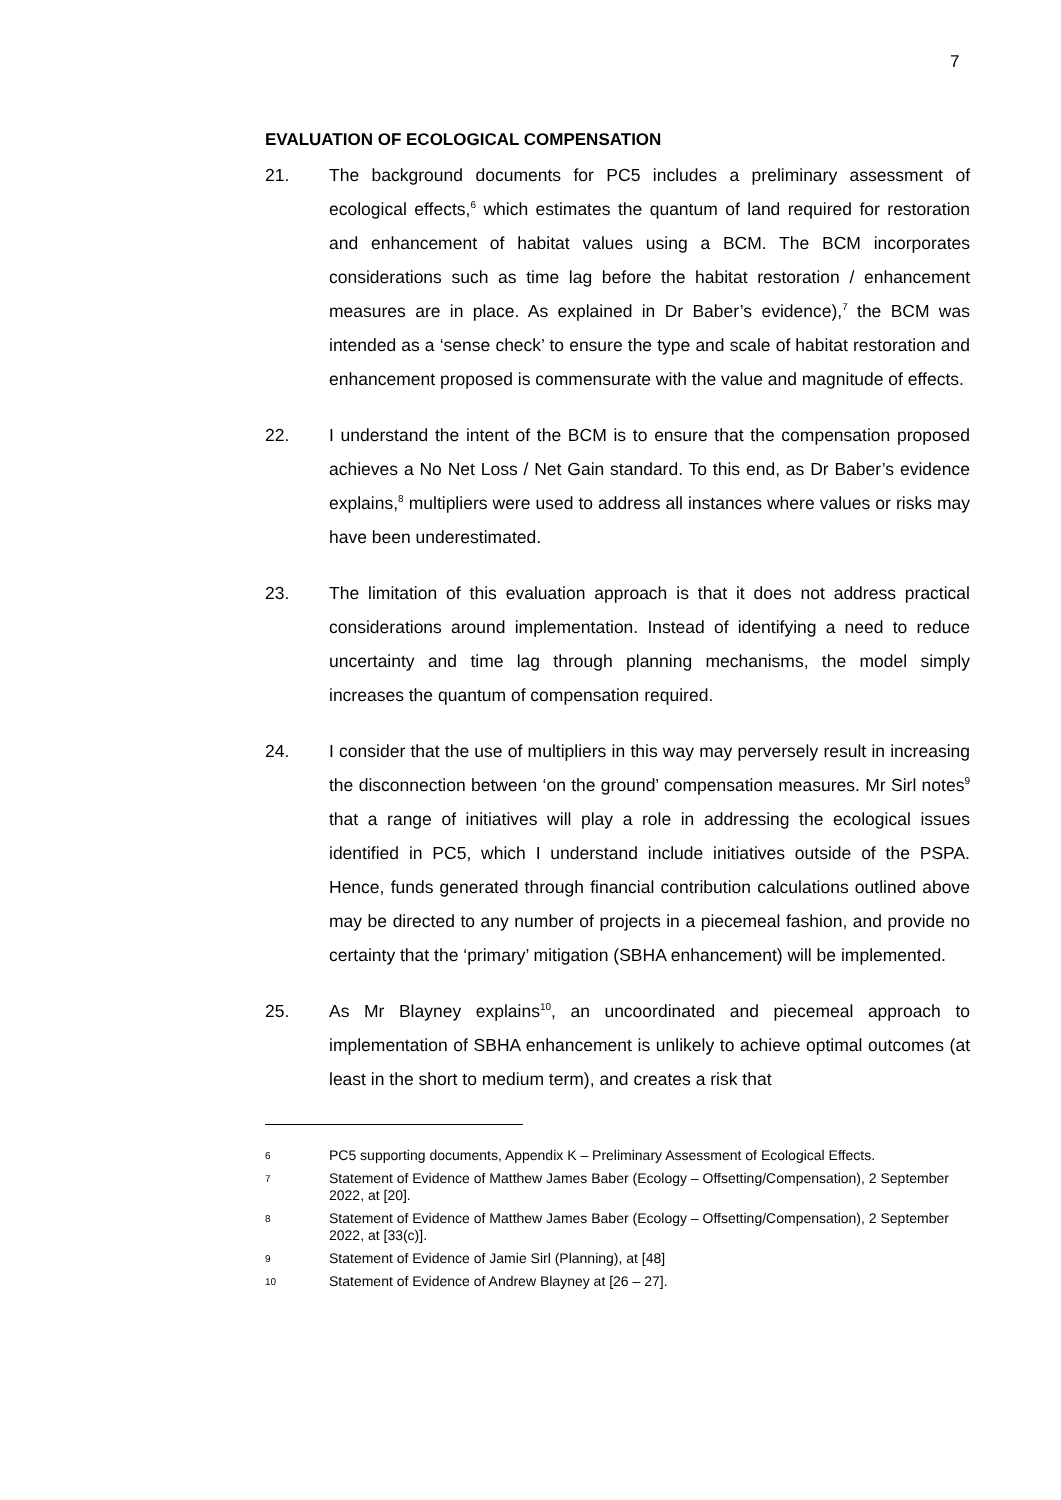7
EVALUATION OF ECOLOGICAL COMPENSATION
21. The background documents for PC5 includes a preliminary assessment of ecological effects,<sup>6</sup> which estimates the quantum of land required for restoration and enhancement of habitat values using a BCM. The BCM incorporates considerations such as time lag before the habitat restoration / enhancement measures are in place. As explained in Dr Baber’s evidence),<sup>7</sup> the BCM was intended as a ‘sense check’ to ensure the type and scale of habitat restoration and enhancement proposed is commensurate with the value and magnitude of effects.
22. I understand the intent of the BCM is to ensure that the compensation proposed achieves a No Net Loss / Net Gain standard. To this end, as Dr Baber’s evidence explains,<sup>8</sup> multipliers were used to address all instances where values or risks may have been underestimated.
23. The limitation of this evaluation approach is that it does not address practical considerations around implementation. Instead of identifying a need to reduce uncertainty and time lag through planning mechanisms, the model simply increases the quantum of compensation required.
24. I consider that the use of multipliers in this way may perversely result in increasing the disconnection between ‘on the ground’ compensation measures. Mr Sirl notes<sup>9</sup> that a range of initiatives will play a role in addressing the ecological issues identified in PC5, which I understand include initiatives outside of the PSPA. Hence, funds generated through financial contribution calculations outlined above may be directed to any number of projects in a piecemeal fashion, and provide no certainty that the ‘primary’ mitigation (SBHA enhancement) will be implemented.
25. As Mr Blayney explains<sup>10</sup>, an uncoordinated and piecemeal approach to implementation of SBHA enhancement is unlikely to achieve optimal outcomes (at least in the short to medium term), and creates a risk that
6
PC5 supporting documents, Appendix K – Preliminary Assessment of Ecological Effects.
7
Statement of Evidence of Matthew James Baber (Ecology – Offsetting/Compensation), 2 September 2022, at [20].
8
Statement of Evidence of Matthew James Baber (Ecology – Offsetting/Compensation), 2 September 2022, at [33(c)].
9
Statement of Evidence of Jamie Sirl (Planning), at [48]
10
Statement of Evidence of Andrew Blayney at [26 – 27].